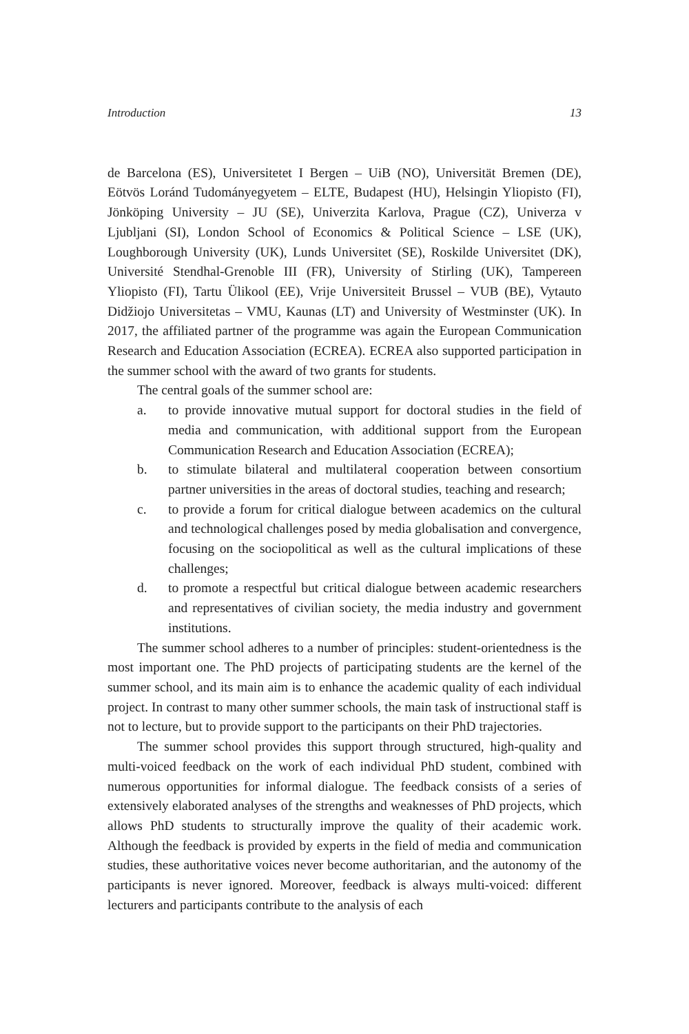Introduction 13
de Barcelona (ES), Universitetet I Bergen – UiB (NO), Universität Bremen (DE), Eötvös Loránd Tudományegyetem – ELTE, Budapest (HU), Helsingin Yliopisto (FI), Jönköping University – JU (SE), Univerzita Karlova, Prague (CZ), Univerza v Ljubljani (SI), London School of Economics & Political Science – LSE (UK), Loughborough University (UK), Lunds Universitet (SE), Roskilde Universitet (DK), Université Stendhal-Grenoble III (FR), University of Stirling (UK), Tampereen Yliopisto (FI), Tartu Ülikool (EE), Vrije Universiteit Brussel – VUB (BE), Vytauto Didžiojo Universitetas – VMU, Kaunas (LT) and University of Westminster (UK). In 2017, the affiliated partner of the programme was again the European Communication Research and Education Association (ECREA). ECREA also supported participation in the summer school with the award of two grants for students.
The central goals of the summer school are:
a. to provide innovative mutual support for doctoral studies in the field of media and communication, with additional support from the European Communication Research and Education Association (ECREA);
b. to stimulate bilateral and multilateral cooperation between consortium partner universities in the areas of doctoral studies, teaching and research;
c. to provide a forum for critical dialogue between academics on the cultural and technological challenges posed by media globalisation and convergence, focusing on the sociopolitical as well as the cultural implications of these challenges;
d. to promote a respectful but critical dialogue between academic researchers and representatives of civilian society, the media industry and government institutions.
The summer school adheres to a number of principles: student-orientedness is the most important one. The PhD projects of participating students are the kernel of the summer school, and its main aim is to enhance the academic quality of each individual project. In contrast to many other summer schools, the main task of instructional staff is not to lecture, but to provide support to the participants on their PhD trajectories.
The summer school provides this support through structured, high-quality and multi-voiced feedback on the work of each individual PhD student, combined with numerous opportunities for informal dialogue. The feedback consists of a series of extensively elaborated analyses of the strengths and weaknesses of PhD projects, which allows PhD students to structurally improve the quality of their academic work. Although the feedback is provided by experts in the field of media and communication studies, these authoritative voices never become authoritarian, and the autonomy of the participants is never ignored. Moreover, feedback is always multi-voiced: different lecturers and participants contribute to the analysis of each